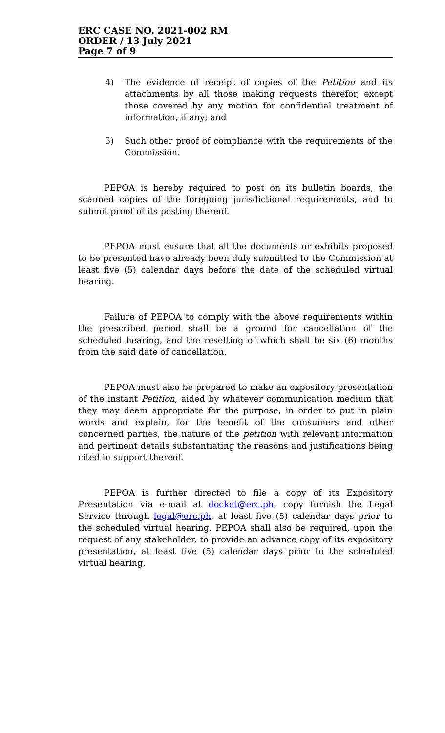ERC CASE NO. 2021-002 RM
ORDER / 13 July 2021
Page 7 of 9
4) The evidence of receipt of copies of the Petition and its attachments by all those making requests therefor, except those covered by any motion for confidential treatment of information, if any; and
5) Such other proof of compliance with the requirements of the Commission.
PEPOA is hereby required to post on its bulletin boards, the scanned copies of the foregoing jurisdictional requirements, and to submit proof of its posting thereof.
PEPOA must ensure that all the documents or exhibits proposed to be presented have already been duly submitted to the Commission at least five (5) calendar days before the date of the scheduled virtual hearing.
Failure of PEPOA to comply with the above requirements within the prescribed period shall be a ground for cancellation of the scheduled hearing, and the resetting of which shall be six (6) months from the said date of cancellation.
PEPOA must also be prepared to make an expository presentation of the instant Petition, aided by whatever communication medium that they may deem appropriate for the purpose, in order to put in plain words and explain, for the benefit of the consumers and other concerned parties, the nature of the petition with relevant information and pertinent details substantiating the reasons and justifications being cited in support thereof.
PEPOA is further directed to file a copy of its Expository Presentation via e-mail at docket@erc.ph, copy furnish the Legal Service through legal@erc.ph, at least five (5) calendar days prior to the scheduled virtual hearing. PEPOA shall also be required, upon the request of any stakeholder, to provide an advance copy of its expository presentation, at least five (5) calendar days prior to the scheduled virtual hearing.